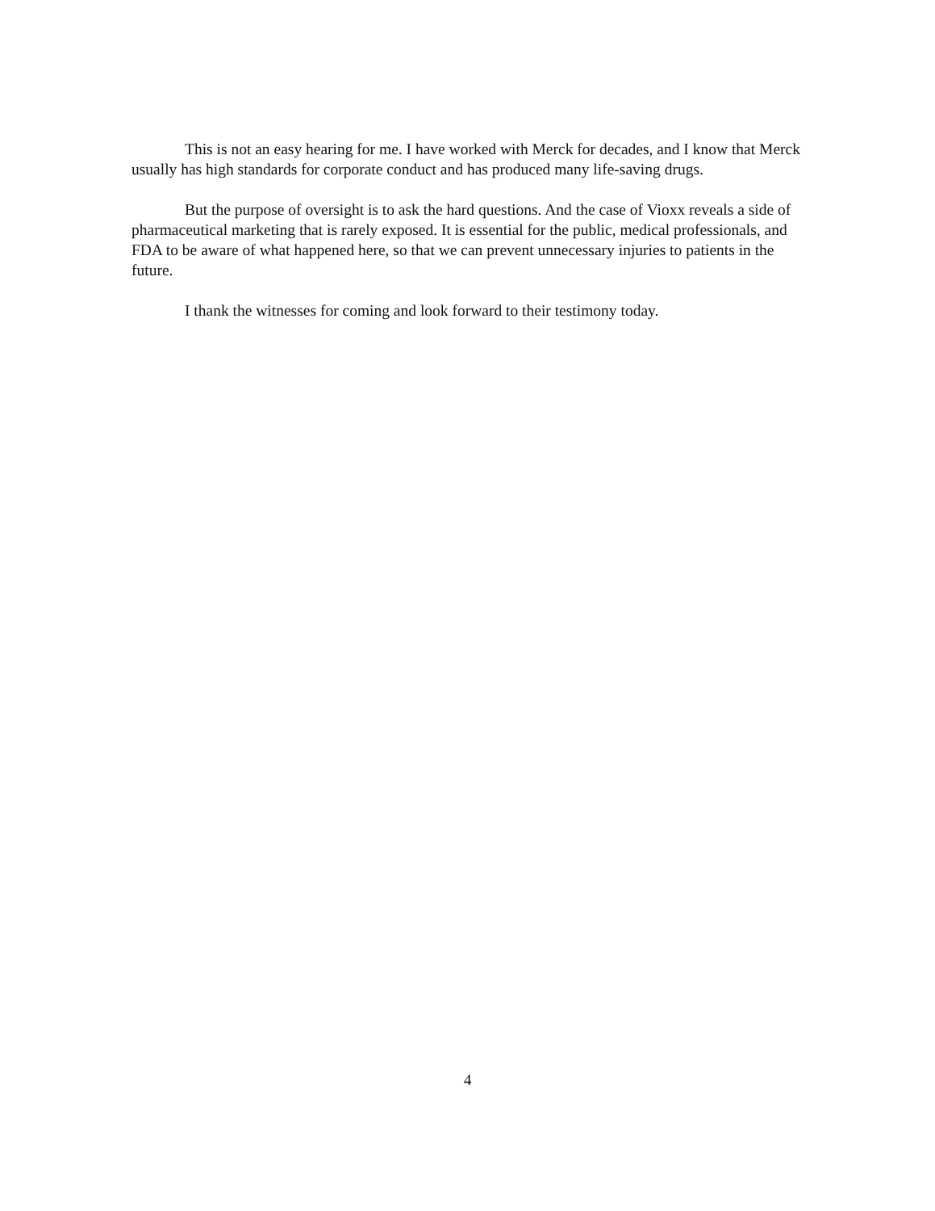This is not an easy hearing for me. I have worked with Merck for decades, and I know that Merck usually has high standards for corporate conduct and has produced many life-saving drugs.
But the purpose of oversight is to ask the hard questions. And the case of Vioxx reveals a side of pharmaceutical marketing that is rarely exposed. It is essential for the public, medical professionals, and FDA to be aware of what happened here, so that we can prevent unnecessary injuries to patients in the future.
I thank the witnesses for coming and look forward to their testimony today.
4